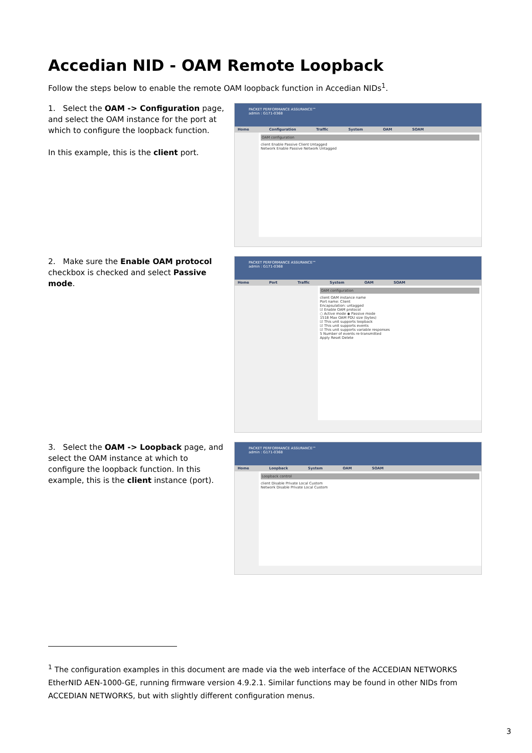Accedian NID - OAM Remote Loopback
Follow the steps below to enable the remote OAM loopback function in Accedian NIDs<sup>1</sup>.
1. Select the OAM -> Configuration page, and select the OAM instance for the port at which to configure the loopback function.
In this example, this is the client port.
PACKET PERFORMANCE ASSURANCE™
admin : G171-0368
Home Configuration Traffic System OAM SOAM
OAM configuration
client Enable Passive Client Untagged
Network Enable Passive Network Untagged
2. Make sure the Enable OAM protocol checkbox is checked and select Passive mode.
PACKET PERFORMANCE ASSURANCE™
admin : G171-0368
Home Port Traffic System OAM SOAM
OAM configuration
client OAM instance name
Port name: Client
Encapsulation: untagged
☑ Enable OAM protocol
○ Active mode ◉ Passive mode
1518 Max OAM PDU size (bytes)
☑ This unit supports loopback
☑ This unit supports events
☑ This unit supports variable responses
5 Number of events re-transmitted
Apply Reset Delete
3. Select the OAM -> Loopback page, and select the OAM instance at which to configure the loopback function. In this example, this is the client instance (port).
PACKET PERFORMANCE ASSURANCE™
admin : G171-0368
Home Loopback System OAM SOAM
Loopback control
client Disable Private Local Custom
Network Disable Private Local Custom
<sup>1</sup> The configuration examples in this document are made via the web interface of the ACCEDIAN NETWORKS EtherNID AEN-1000-GE, running firmware version 4.9.2.1. Similar functions may be found in other NIDs from ACCEDIAN NETWORKS, but with slightly different configuration menus.
3